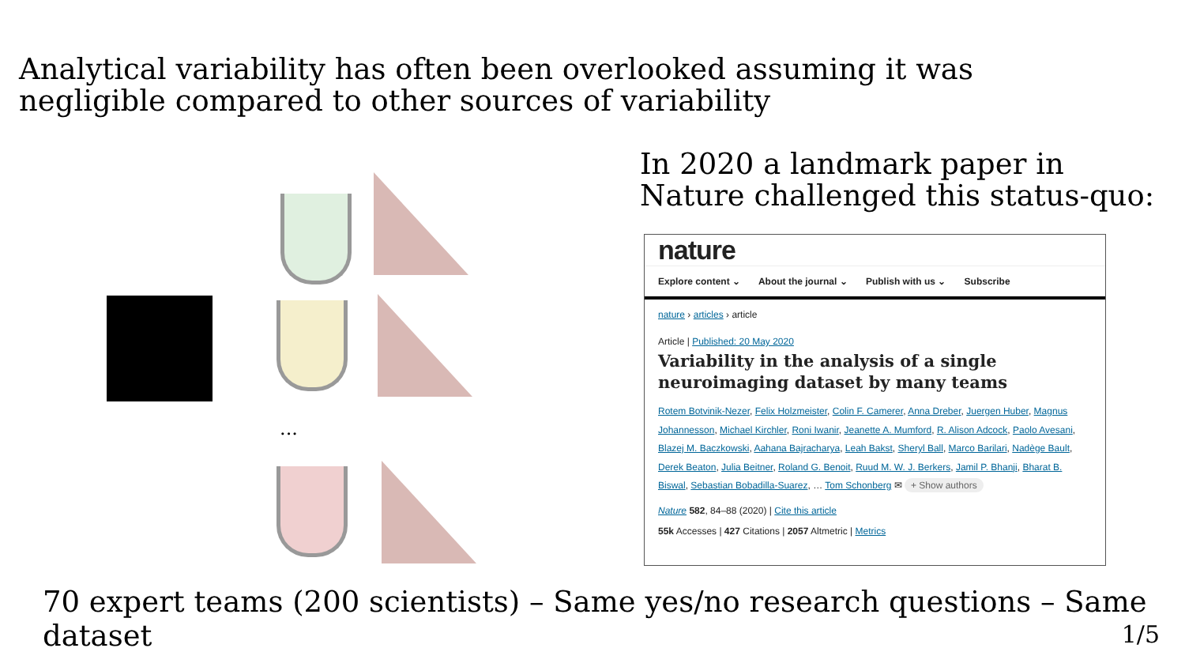Analytical variability has often been overlooked assuming it was negligible compared to other sources of variability
In 2020 a landmark paper in
Nature challenged this status-quo:
...
nature
Explore content ⌄ About the journal ⌄ Publish with us ⌄ Subscribe
nature › articles › article
Article | Published: 20 May 2020
Variability in the analysis of a single neuroimaging dataset by many teams
Rotem Botvinik-Nezer, Felix Holzmeister, Colin F. Camerer, Anna Dreber, Juergen Huber, Magnus Johannesson, Michael Kirchler, Roni Iwanir, Jeanette A. Mumford, R. Alison Adcock, Paolo Avesani, Blazej M. Baczkowski, Aahana Bajracharya, Leah Bakst, Sheryl Ball, Marco Barilari, Nadège Bault, Derek Beaton, Julia Beitner, Roland G. Benoit, Ruud M. W. J. Berkers, Jamil P. Bhanji, Bharat B. Biswal, Sebastian Bobadilla-Suarez, … Tom Schonberg ✉ + Show authors
Nature 582, 84–88 (2020) | Cite this article
55k Accesses | 427 Citations | 2057 Altmetric | Metrics
70 expert teams (200 scientists) – Same yes/no research questions – Same dataset
1/5